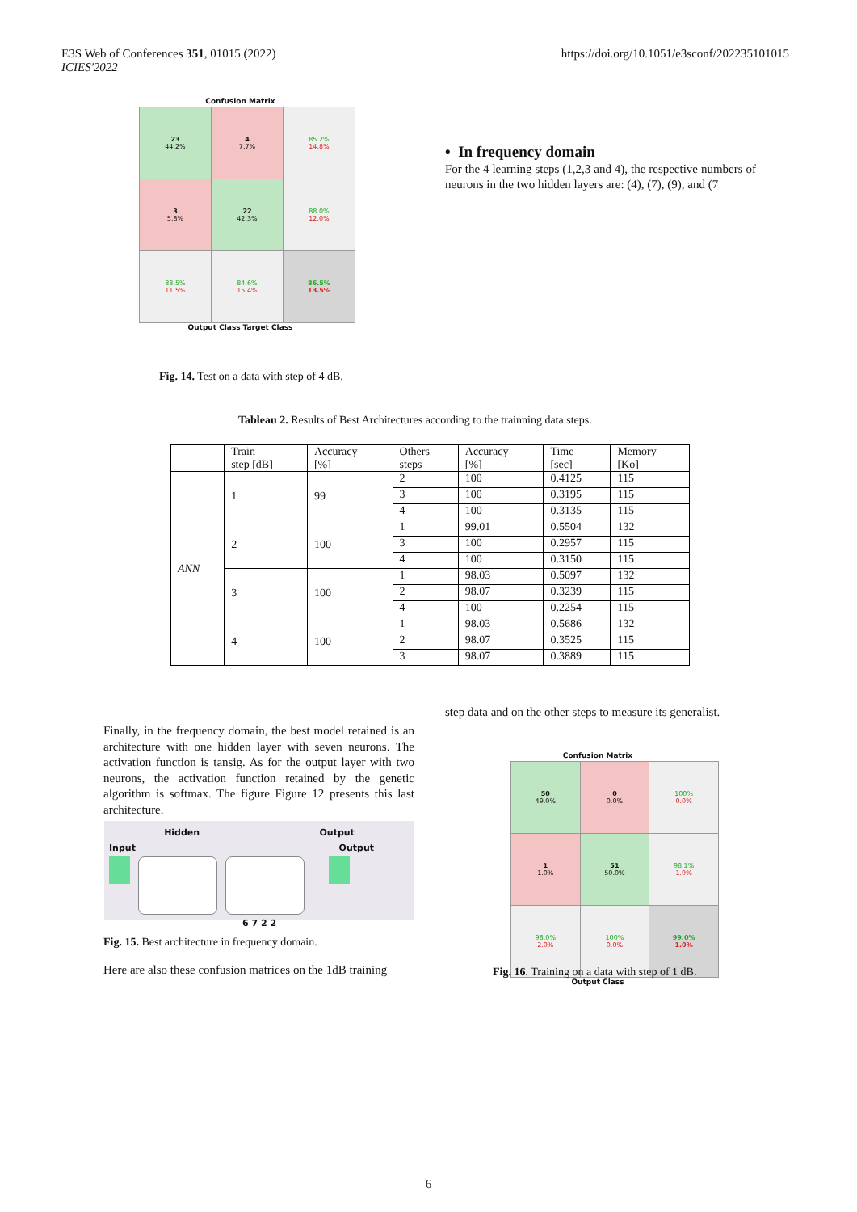E3S Web of Conferences 351, 01015 (2022)
ICIES'2022
https://doi.org/10.1051/e3sconf/202235101015
Confusion Matrix
| 23 44.2% | 4 7.7% | 85.2% 14.8% |
| 3 5.8% | 22 42.3% | 88.0% 12.0% |
| 88.5% 11.5% | 84.6% 15.4% | 86.5% 13.5% |
Output Class Target Class
Fig. 14. Test on a data with step of 4 dB.
• In frequency domain
For the 4 learning steps (1,2,3 and 4), the respective numbers of neurons in the two hidden layers are: (4), (7), (9), and (7
Tableau 2. Results of Best Architectures according to the trainning data steps.
| | Train step [dB] | Accuracy [%] | Others steps | Accuracy [%] | Time [sec] | Memory [Ko] |
| ANN | 1 | 99 | 2 | 100 | 0.4125 | 115 |
| | | | 3 | 100 | 0.3195 | 115 |
| | | | 4 | 100 | 0.3135 | 115 |
| | 2 | 100 | 1 | 99.01 | 0.5504 | 132 |
| | | | 3 | 100 | 0.2957 | 115 |
| | | | 4 | 100 | 0.3150 | 115 |
| | 3 | 100 | 1 | 98.03 | 0.5097 | 132 |
| | | | 2 | 98.07 | 0.3239 | 115 |
| | | | 4 | 100 | 0.2254 | 115 |
| | 4 | 100 | 1 | 98.03 | 0.5686 | 132 |
| | | | 2 | 98.07 | 0.3525 | 115 |
| | | | 3 | 98.07 | 0.3889 | 115 |
Finally, in the frequency domain, the best model retained is an architecture with one hidden layer with seven neurons. The activation function is tansig. As for the output layer with two neurons, the activation function retained by the genetic algorithm is softmax. The figure Figure 12 presents this last architecture.
Hidden Output
Input Output
6 7 2 2
Fig. 15. Best architecture in frequency domain.
Here are also these confusion matrices on the 1dB training
step data and on the other steps to measure its generalist.
Confusion Matrix
| 50 49.0% | 0 0.0% | 100% 0.0% |
| 1 1.0% | 51 50.0% | 98.1% 1.9% |
| 98.0% 2.0% | 100% 0.0% | 99.0% 1.0% |
Output Class
Fig. 16. Training on a data with step of 1 dB.
6